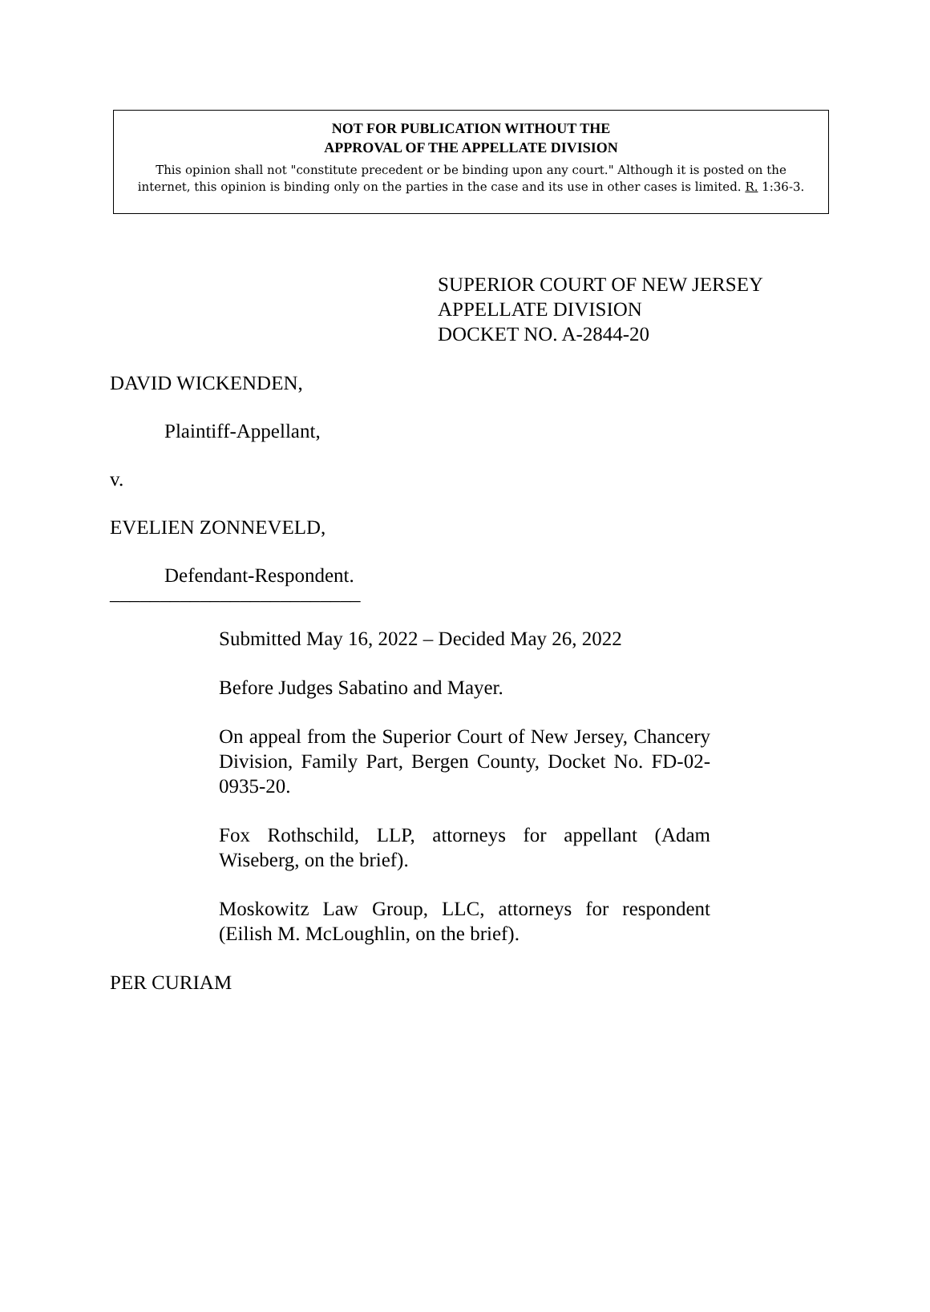NOT FOR PUBLICATION WITHOUT THE
APPROVAL OF THE APPELLATE DIVISION
This opinion shall not "constitute precedent or be binding upon any court." Although it is posted on the
internet, this opinion is binding only on the parties in the case and its use in other cases is limited. R. 1:36-3.
SUPERIOR COURT OF NEW JERSEY
APPELLATE DIVISION
DOCKET NO. A-2844-20
DAVID WICKENDEN,
Plaintiff-Appellant,
v.
EVELIEN ZONNEVELD,
Defendant-Respondent.
_________________________
Submitted May 16, 2022 – Decided May 26, 2022
Before Judges Sabatino and Mayer.
On appeal from the Superior Court of New Jersey, Chancery Division, Family Part, Bergen County, Docket No. FD-02-0935-20.
Fox Rothschild, LLP, attorneys for appellant (Adam Wiseberg, on the brief).
Moskowitz Law Group, LLC, attorneys for respondent (Eilish M. McLoughlin, on the brief).
PER CURIAM